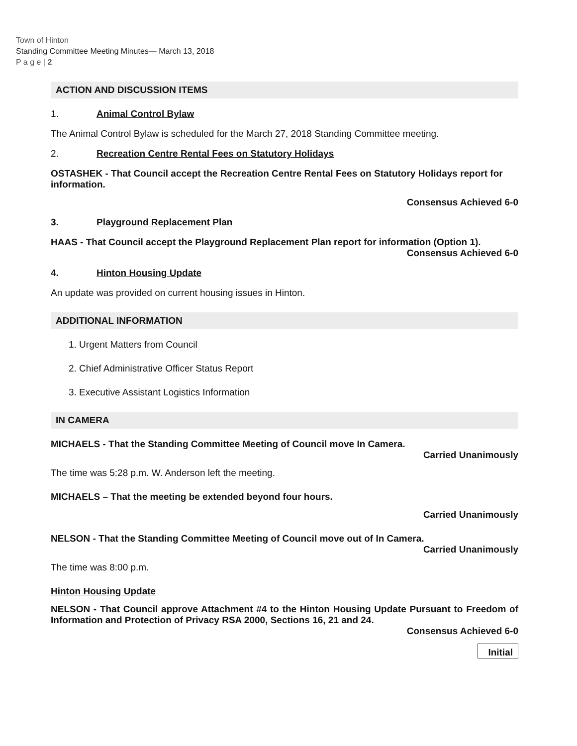Town of Hinton
Standing Committee Meeting Minutes— March 13, 2018
P a g e | 2
ACTION AND DISCUSSION ITEMS
1. Animal Control Bylaw
The Animal Control Bylaw is scheduled for the March 27, 2018 Standing Committee meeting.
2. Recreation Centre Rental Fees on Statutory Holidays
OSTASHEK - That Council accept the Recreation Centre Rental Fees on Statutory Holidays report for information.
Consensus Achieved 6-0
3. Playground Replacement Plan
HAAS - That Council accept the Playground Replacement Plan report for information (Option 1).
Consensus Achieved 6-0
4. Hinton Housing Update
An update was provided on current housing issues in Hinton.
ADDITIONAL INFORMATION
1. Urgent Matters from Council
2. Chief Administrative Officer Status Report
3. Executive Assistant Logistics Information
IN CAMERA
MICHAELS - That the Standing Committee Meeting of Council move In Camera.
Carried Unanimously
The time was 5:28 p.m. W. Anderson left the meeting.
MICHAELS – That the meeting be extended beyond four hours.
Carried Unanimously
NELSON - That the Standing Committee Meeting of Council move out of In Camera.
Carried Unanimously
The time was 8:00 p.m.
Hinton Housing Update
NELSON - That Council approve Attachment #4 to the Hinton Housing Update Pursuant to Freedom of Information and Protection of Privacy RSA 2000, Sections 16, 21 and 24.
Consensus Achieved 6-0
Initial